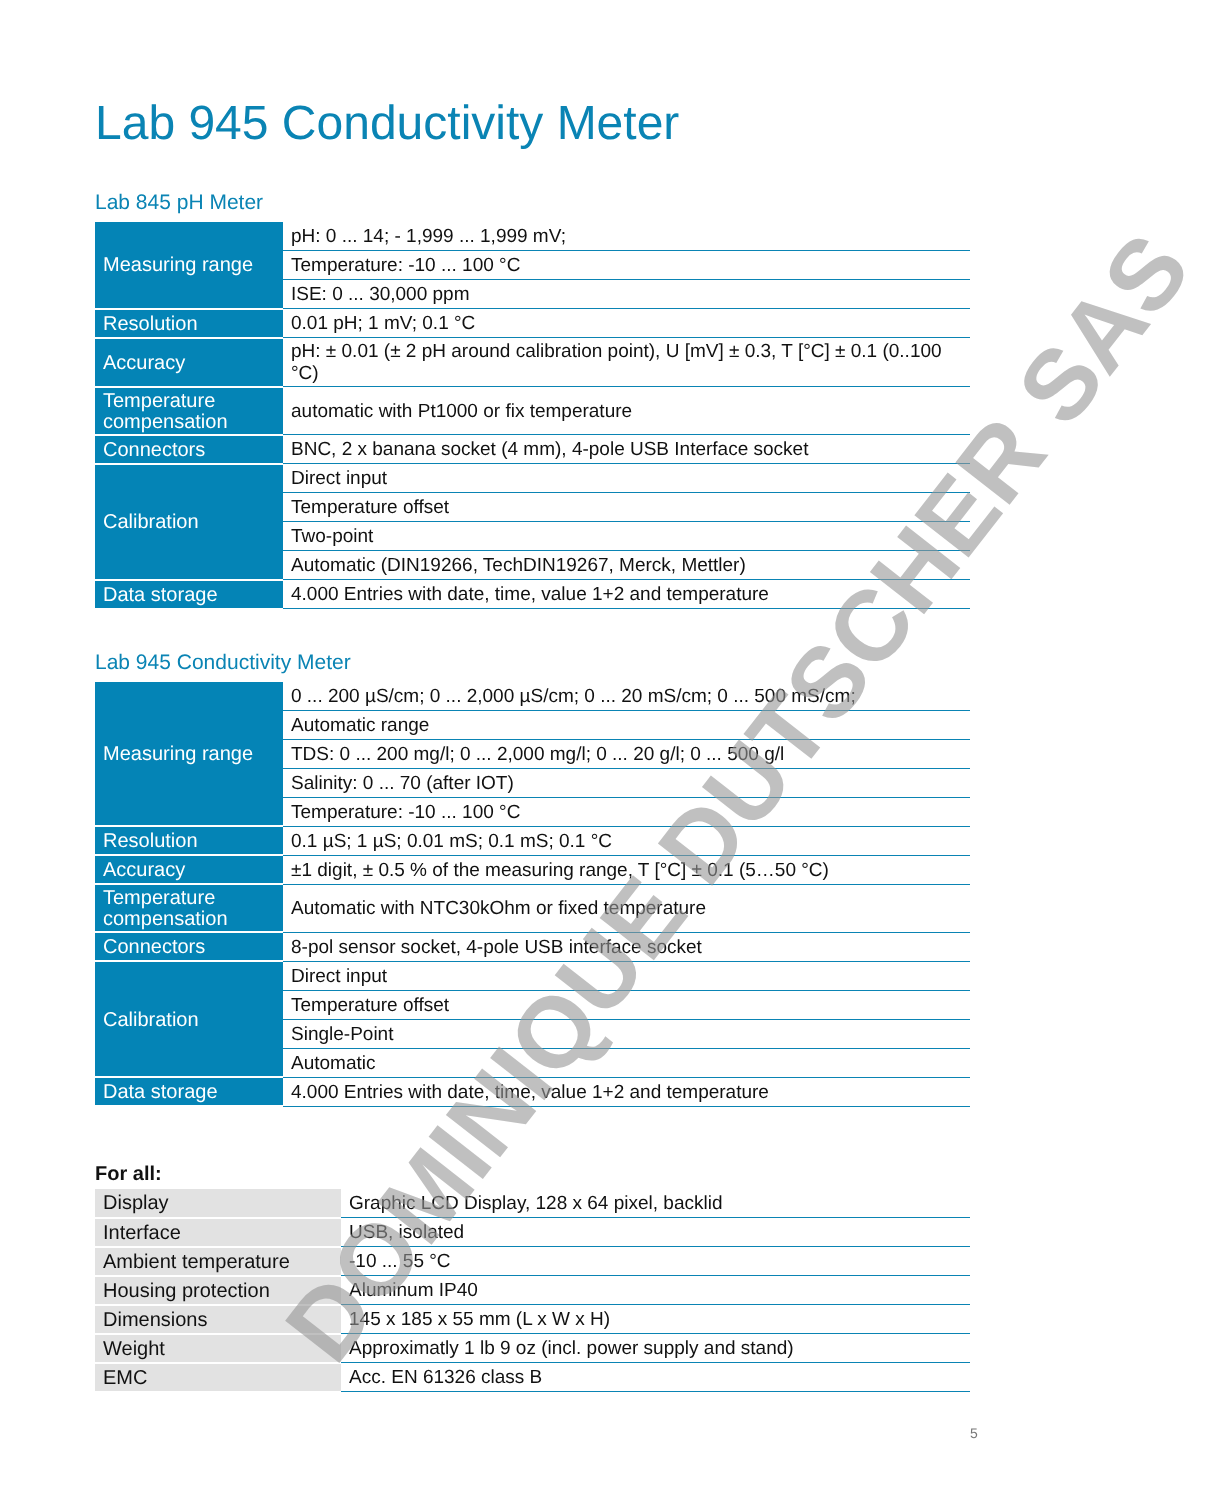Lab 945 Conductivity Meter
Lab 845 pH Meter
| Measuring range | pH: 0 ... 14; - 1,999 ... 1,999 mV; |
| | Temperature: -10 ... 100 °C |
| | ISE: 0 ... 30,000 ppm |
| Resolution | 0.01 pH; 1 mV; 0.1 °C |
| Accuracy | pH: ± 0.01 (± 2 pH around calibration point), U [mV] ± 0.3, T [°C] ± 0.1 (0..100 °C) |
| Temperature compensation | automatic with Pt1000 or fix temperature |
| Connectors | BNC, 2 x banana socket (4 mm), 4-pole USB Interface socket |
| Calibration | Direct input |
| | Temperature offset |
| | Two-point |
| | Automatic (DIN19266, TechDIN19267, Merck, Mettler) |
| Data storage | 4.000 Entries with date, time, value 1+2 and temperature |
Lab 945 Conductivity Meter
| Measuring range | 0 ... 200 µS/cm; 0 ... 2,000 µS/cm; 0 ... 20 mS/cm; 0 ... 500 mS/cm; |
| | Automatic range |
| | TDS: 0 ... 200 mg/l; 0 ... 2,000 mg/l; 0 ... 20 g/l; 0 ... 500 g/l |
| | Salinity: 0 ... 70 (after IOT) |
| | Temperature: -10 ... 100 °C |
| Resolution | 0.1 µS; 1 µS; 0.01 mS; 0.1 mS; 0.1 °C |
| Accuracy | ±1 digit, ± 0.5 % of the measuring range, T [°C] ± 0.1 (5…50 °C) |
| Temperature compensation | Automatic with NTC30kOhm or fixed temperature |
| Connectors | 8-pol sensor socket, 4-pole USB interface socket |
| Calibration | Direct input |
| | Temperature offset |
| | Single-Point |
| | Automatic |
| Data storage | 4.000 Entries with date, time, value 1+2 and temperature |
For all:
| Display | Graphic LCD Display, 128 x 64 pixel, backlid |
| Interface | USB, isolated |
| Ambient temperature | -10 ... 55 °C |
| Housing protection | Aluminum IP40 |
| Dimensions | 145 x 185 x 55 mm (L x W x H) |
| Weight | Approximatly 1 lb 9 oz (incl. power supply and stand) |
| EMC | Acc. EN 61326 class B |
DOMINIQUE DUTSCHER SAS
5